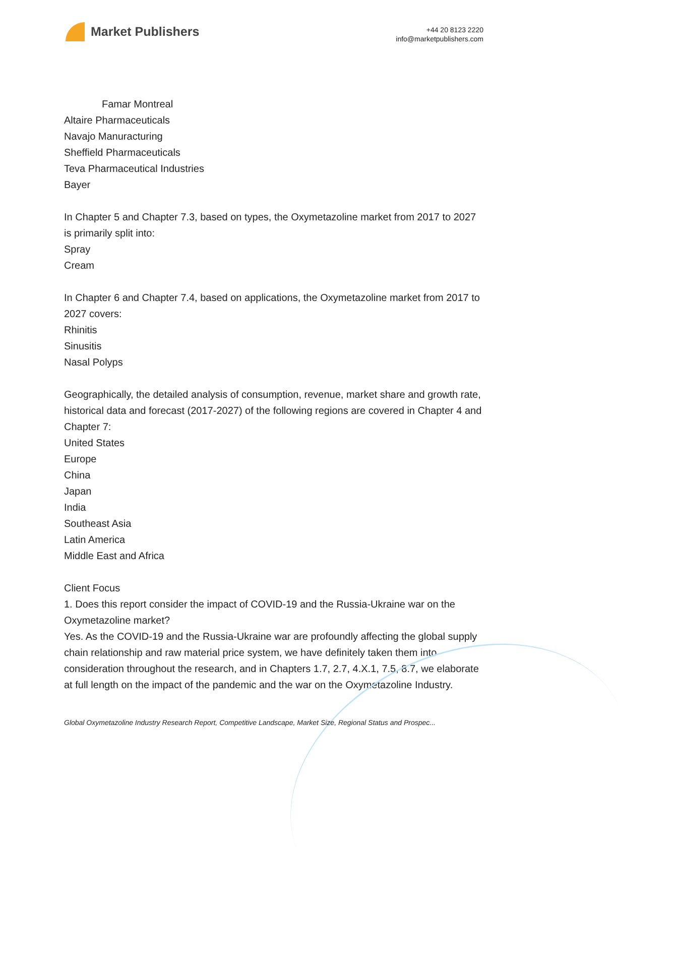Market Publishers
+44 20 8123 2220
info@marketpublishers.com
Famar Montreal
Altaire Pharmaceuticals
Navajo Manuracturing
Sheffield Pharmaceuticals
Teva Pharmaceutical Industries
Bayer
In Chapter 5 and Chapter 7.3, based on types, the Oxymetazoline market from 2017 to 2027 is primarily split into:
Spray
Cream
In Chapter 6 and Chapter 7.4, based on applications, the Oxymetazoline market from 2017 to 2027 covers:
Rhinitis
Sinusitis
Nasal Polyps
Geographically, the detailed analysis of consumption, revenue, market share and growth rate, historical data and forecast (2017-2027) of the following regions are covered in Chapter 4 and Chapter 7:
United States
Europe
China
Japan
India
Southeast Asia
Latin America
Middle East and Africa
Client Focus
1. Does this report consider the impact of COVID-19 and the Russia-Ukraine war on the Oxymetazoline market?
Yes. As the COVID-19 and the Russia-Ukraine war are profoundly affecting the global supply chain relationship and raw material price system, we have definitely taken them into consideration throughout the research, and in Chapters 1.7, 2.7, 4.X.1, 7.5, 8.7, we elaborate at full length on the impact of the pandemic and the war on the Oxymetazoline Industry.
Global Oxymetazoline Industry Research Report, Competitive Landscape, Market Size, Regional Status and Prospec...